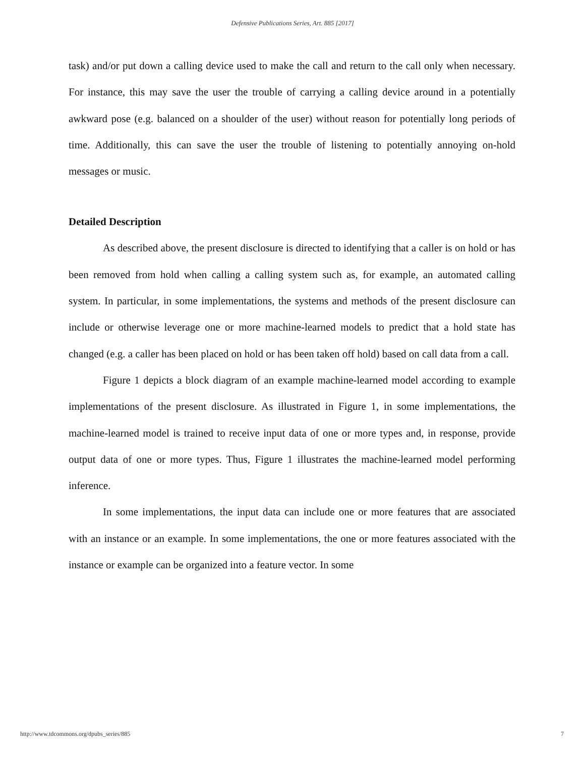Defensive Publications Series, Art. 885 [2017]
task) and/or put down a calling device used to make the call and return to the call only when necessary. For instance, this may save the user the trouble of carrying a calling device around in a potentially awkward pose (e.g. balanced on a shoulder of the user) without reason for potentially long periods of time. Additionally, this can save the user the trouble of listening to potentially annoying on-hold messages or music.
Detailed Description
As described above, the present disclosure is directed to identifying that a caller is on hold or has been removed from hold when calling a calling system such as, for example, an automated calling system. In particular, in some implementations, the systems and methods of the present disclosure can include or otherwise leverage one or more machine-learned models to predict that a hold state has changed (e.g. a caller has been placed on hold or has been taken off hold) based on call data from a call.
Figure 1 depicts a block diagram of an example machine-learned model according to example implementations of the present disclosure. As illustrated in Figure 1, in some implementations, the machine-learned model is trained to receive input data of one or more types and, in response, provide output data of one or more types. Thus, Figure 1 illustrates the machine-learned model performing inference.
In some implementations, the input data can include one or more features that are associated with an instance or an example. In some implementations, the one or more features associated with the instance or example can be organized into a feature vector. In some
http://www.tdcommons.org/dpubs_series/885 7